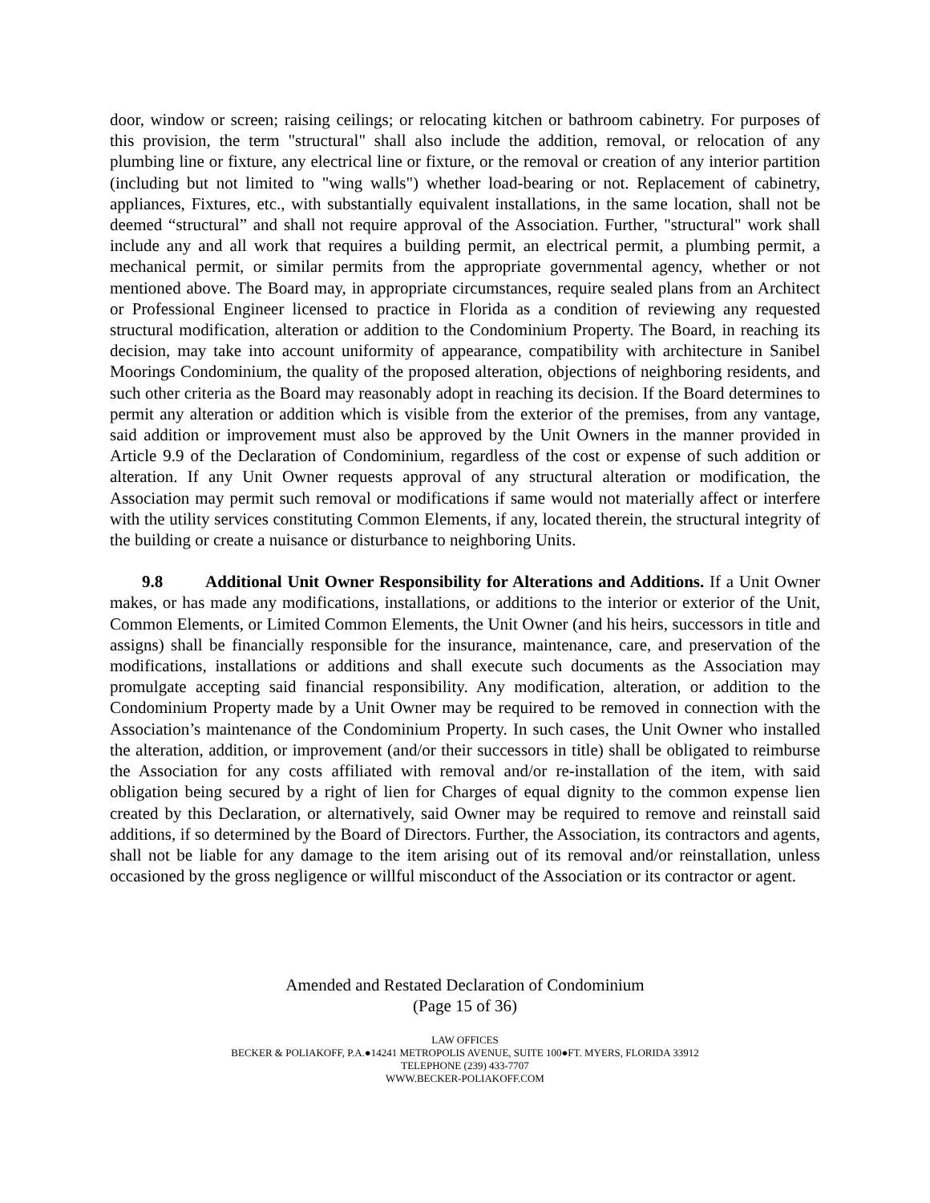door, window or screen; raising ceilings; or relocating kitchen or bathroom cabinetry. For purposes of this provision, the term "structural" shall also include the addition, removal, or relocation of any plumbing line or fixture, any electrical line or fixture, or the removal or creation of any interior partition (including but not limited to "wing walls") whether load-bearing or not. Replacement of cabinetry, appliances, Fixtures, etc., with substantially equivalent installations, in the same location, shall not be deemed “structural” and shall not require approval of the Association. Further, "structural" work shall include any and all work that requires a building permit, an electrical permit, a plumbing permit, a mechanical permit, or similar permits from the appropriate governmental agency, whether or not mentioned above. The Board may, in appropriate circumstances, require sealed plans from an Architect or Professional Engineer licensed to practice in Florida as a condition of reviewing any requested structural modification, alteration or addition to the Condominium Property. The Board, in reaching its decision, may take into account uniformity of appearance, compatibility with architecture in Sanibel Moorings Condominium, the quality of the proposed alteration, objections of neighboring residents, and such other criteria as the Board may reasonably adopt in reaching its decision. If the Board determines to permit any alteration or addition which is visible from the exterior of the premises, from any vantage, said addition or improvement must also be approved by the Unit Owners in the manner provided in Article 9.9 of the Declaration of Condominium, regardless of the cost or expense of such addition or alteration. If any Unit Owner requests approval of any structural alteration or modification, the Association may permit such removal or modifications if same would not materially affect or interfere with the utility services constituting Common Elements, if any, located therein, the structural integrity of the building or create a nuisance or disturbance to neighboring Units.
9.8 Additional Unit Owner Responsibility for Alterations and Additions. If a Unit Owner makes, or has made any modifications, installations, or additions to the interior or exterior of the Unit, Common Elements, or Limited Common Elements, the Unit Owner (and his heirs, successors in title and assigns) shall be financially responsible for the insurance, maintenance, care, and preservation of the modifications, installations or additions and shall execute such documents as the Association may promulgate accepting said financial responsibility. Any modification, alteration, or addition to the Condominium Property made by a Unit Owner may be required to be removed in connection with the Association’s maintenance of the Condominium Property. In such cases, the Unit Owner who installed the alteration, addition, or improvement (and/or their successors in title) shall be obligated to reimburse the Association for any costs affiliated with removal and/or re-installation of the item, with said obligation being secured by a right of lien for Charges of equal dignity to the common expense lien created by this Declaration, or alternatively, said Owner may be required to remove and reinstall said additions, if so determined by the Board of Directors. Further, the Association, its contractors and agents, shall not be liable for any damage to the item arising out of its removal and/or reinstallation, unless occasioned by the gross negligence or willful misconduct of the Association or its contractor or agent.
Amended and Restated Declaration of Condominium
(Page 15 of 36)
LAW OFFICES
BECKER & POLIAKOFF, P.A.●14241 METROPOLIS AVENUE, SUITE 100●FT. MYERS, FLORIDA 33912
TELEPHONE (239) 433-7707
WWW.BECKER-POLIAKOFF.COM